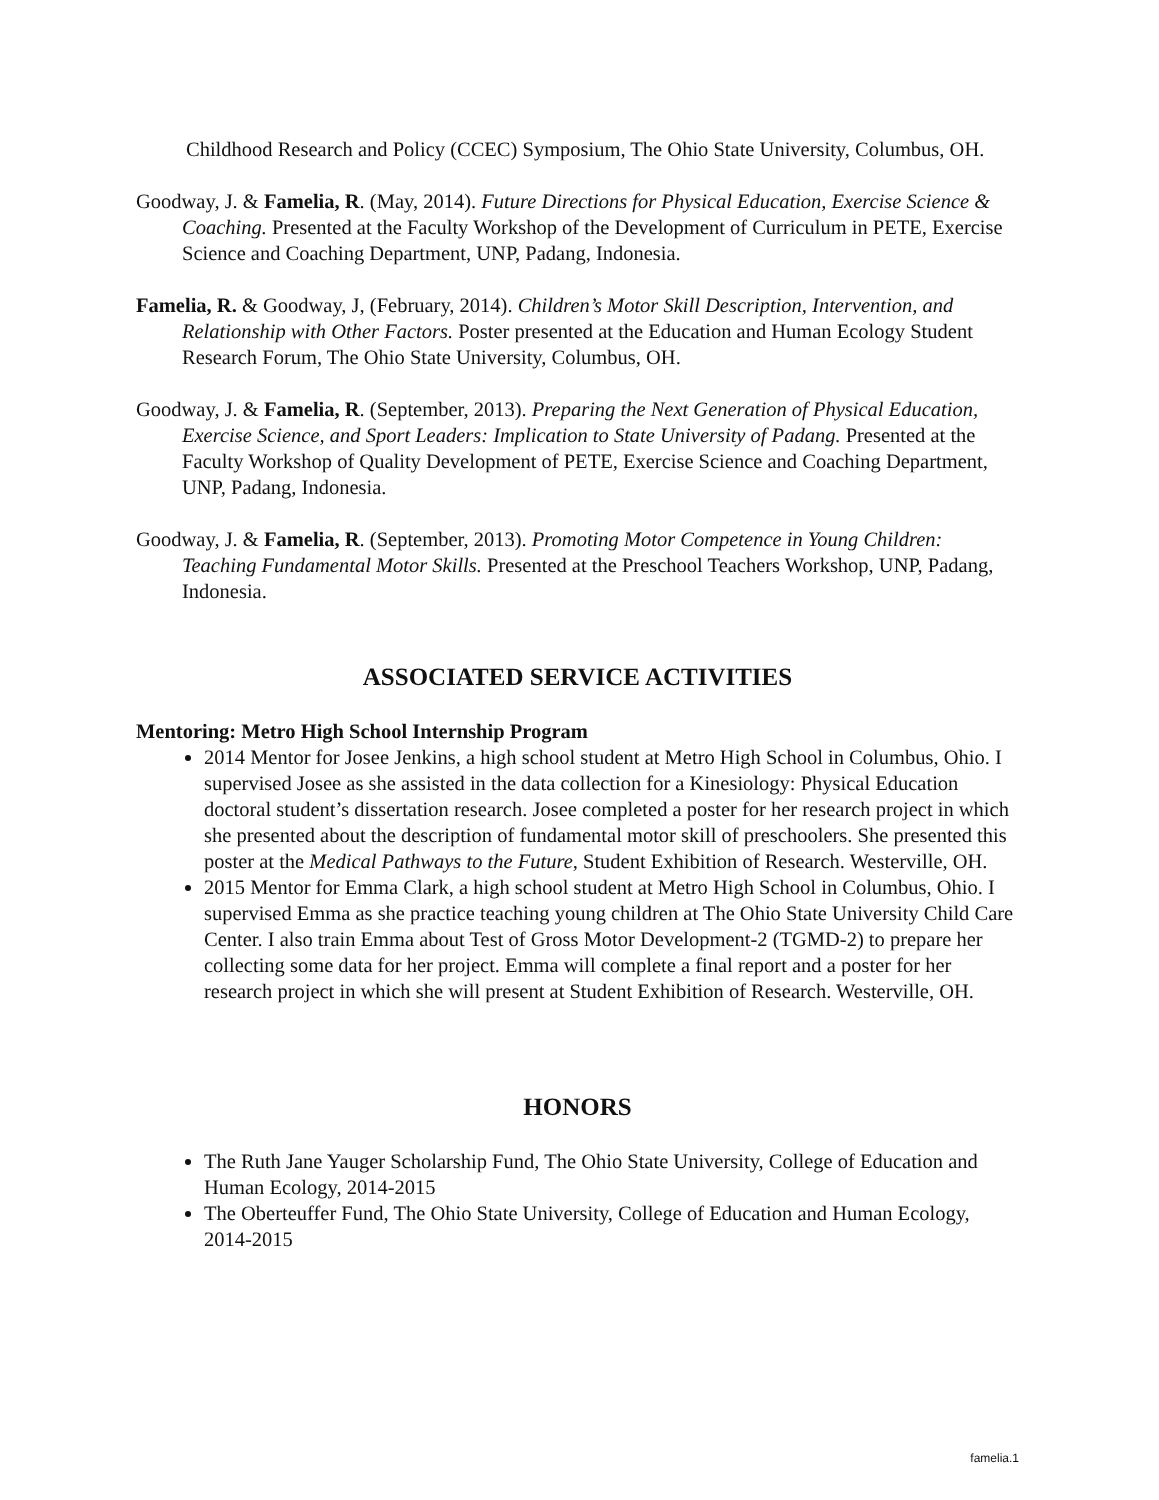Childhood Research and Policy (CCEC) Symposium, The Ohio State University, Columbus, OH.
Goodway, J. & Famelia, R. (May, 2014). Future Directions for Physical Education, Exercise Science & Coaching. Presented at the Faculty Workshop of the Development of Curriculum in PETE, Exercise Science and Coaching Department, UNP, Padang, Indonesia.
Famelia, R. & Goodway, J, (February, 2014). Children’s Motor Skill Description, Intervention, and Relationship with Other Factors. Poster presented at the Education and Human Ecology Student Research Forum, The Ohio State University, Columbus, OH.
Goodway, J. & Famelia, R. (September, 2013). Preparing the Next Generation of Physical Education, Exercise Science, and Sport Leaders: Implication to State University of Padang. Presented at the Faculty Workshop of Quality Development of PETE, Exercise Science and Coaching Department, UNP, Padang, Indonesia.
Goodway, J. & Famelia, R. (September, 2013). Promoting Motor Competence in Young Children: Teaching Fundamental Motor Skills. Presented at the Preschool Teachers Workshop, UNP, Padang, Indonesia.
ASSOCIATED SERVICE ACTIVITIES
Mentoring: Metro High School Internship Program
2014 Mentor for Josee Jenkins, a high school student at Metro High School in Columbus, Ohio. I supervised Josee as she assisted in the data collection for a Kinesiology: Physical Education doctoral student’s dissertation research. Josee completed a poster for her research project in which she presented about the description of fundamental motor skill of preschoolers. She presented this poster at the Medical Pathways to the Future, Student Exhibition of Research. Westerville, OH.
2015 Mentor for Emma Clark, a high school student at Metro High School in Columbus, Ohio. I supervised Emma as she practice teaching young children at The Ohio State University Child Care Center. I also train Emma about Test of Gross Motor Development-2 (TGMD-2) to prepare her collecting some data for her project. Emma will complete a final report and a poster for her research project in which she will present at Student Exhibition of Research. Westerville, OH.
HONORS
The Ruth Jane Yauger Scholarship Fund, The Ohio State University, College of Education and Human Ecology, 2014-2015
The Oberteuffer Fund, The Ohio State University, College of Education and Human Ecology, 2014-2015
famelia.1